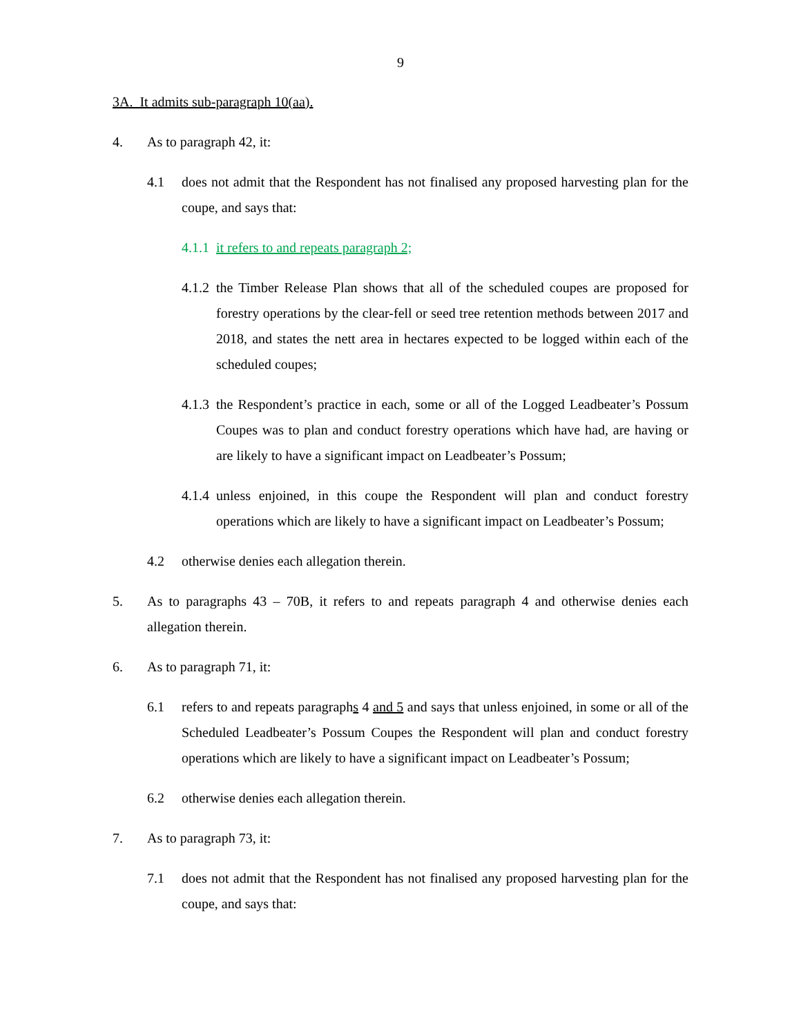9
3A. It admits sub-paragraph 10(aa).
4. As to paragraph 42, it:
4.1 does not admit that the Respondent has not finalised any proposed harvesting plan for the coupe, and says that:
4.1.1 it refers to and repeats paragraph 2;
4.1.2 the Timber Release Plan shows that all of the scheduled coupes are proposed for forestry operations by the clear-fell or seed tree retention methods between 2017 and 2018, and states the nett area in hectares expected to be logged within each of the scheduled coupes;
4.1.3 the Respondent’s practice in each, some or all of the Logged Leadbeater’s Possum Coupes was to plan and conduct forestry operations which have had, are having or are likely to have a significant impact on Leadbeater’s Possum;
4.1.4 unless enjoined, in this coupe the Respondent will plan and conduct forestry operations which are likely to have a significant impact on Leadbeater’s Possum;
4.2 otherwise denies each allegation therein.
5. As to paragraphs 43 – 70B, it refers to and repeats paragraph 4 and otherwise denies each allegation therein.
6. As to paragraph 71, it:
6.1 refers to and repeats paragraphs 4 and 5 and says that unless enjoined, in some or all of the Scheduled Leadbeater’s Possum Coupes the Respondent will plan and conduct forestry operations which are likely to have a significant impact on Leadbeater’s Possum;
6.2 otherwise denies each allegation therein.
7. As to paragraph 73, it:
7.1 does not admit that the Respondent has not finalised any proposed harvesting plan for the coupe, and says that: